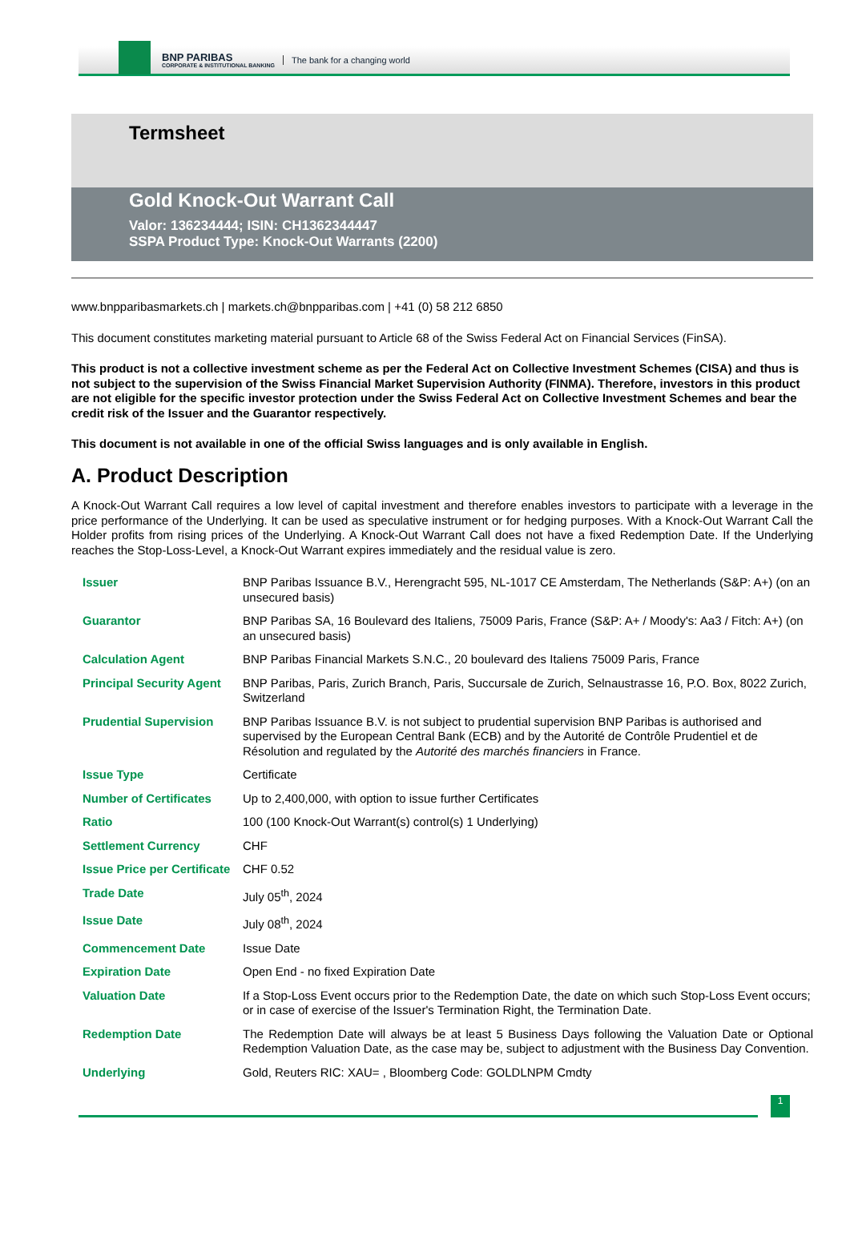BNP PARIBAS
CORPORATE & INSTITUTIONAL BANKING
The bank for a changing world
Termsheet
Gold Knock-Out Warrant Call
Valor: 136234444; ISIN: CH1362344447
SSPA Product Type: Knock-Out Warrants (2200)
www.bnpparibasmarkets.ch | markets.ch@bnpparibas.com | +41 (0) 58 212 6850
This document constitutes marketing material pursuant to Article 68 of the Swiss Federal Act on Financial Services (FinSA).
This product is not a collective investment scheme as per the Federal Act on Collective Investment Schemes (CISA) and thus is not subject to the supervision of the Swiss Financial Market Supervision Authority (FINMA). Therefore, investors in this product are not eligible for the specific investor protection under the Swiss Federal Act on Collective Investment Schemes and bear the credit risk of the Issuer and the Guarantor respectively.
This document is not available in one of the official Swiss languages and is only available in English.
A. Product Description
A Knock-Out Warrant Call requires a low level of capital investment and therefore enables investors to participate with a leverage in the price performance of the Underlying. It can be used as speculative instrument or for hedging purposes. With a Knock-Out Warrant Call the Holder profits from rising prices of the Underlying. A Knock-Out Warrant Call does not have a fixed Redemption Date. If the Underlying reaches the Stop-Loss-Level, a Knock-Out Warrant expires immediately and the residual value is zero.
| Issuer | BNP Paribas Issuance B.V., Herengracht 595, NL-1017 CE Amsterdam, The Netherlands (S&P: A+) (on an unsecured basis) |
| Guarantor | BNP Paribas SA, 16 Boulevard des Italiens, 75009 Paris, France (S&P: A+ / Moody's: Aa3 / Fitch: A+) (on an unsecured basis) |
| Calculation Agent | BNP Paribas Financial Markets S.N.C., 20 boulevard des Italiens 75009 Paris, France |
| Principal Security Agent | BNP Paribas, Paris, Zurich Branch, Paris, Succursale de Zurich, Selnaustrasse 16, P.O. Box, 8022 Zurich, Switzerland |
| Prudential Supervision | BNP Paribas Issuance B.V. is not subject to prudential supervision BNP Paribas is authorised and supervised by the European Central Bank (ECB) and by the Autorité de Contrôle Prudentiel et de Résolution and regulated by the Autorité des marchés financiers in France. |
| Issue Type | Certificate |
| Number of Certificates | Up to 2,400,000, with option to issue further Certificates |
| Ratio | 100 (100 Knock-Out Warrant(s) control(s) 1 Underlying) |
| Settlement Currency | CHF |
| Issue Price per Certificate | CHF 0.52 |
| Trade Date | July 05<sup>th</sup>, 2024 |
| Issue Date | July 08<sup>th</sup>, 2024 |
| Commencement Date | Issue Date |
| Expiration Date | Open End - no fixed Expiration Date |
| Valuation Date | If a Stop-Loss Event occurs prior to the Redemption Date, the date on which such Stop-Loss Event occurs; or in case of exercise of the Issuer's Termination Right, the Termination Date. |
| Redemption Date | The Redemption Date will always be at least 5 Business Days following the Valuation Date or Optional Redemption Valuation Date, as the case may be, subject to adjustment with the Business Day Convention. |
| Underlying | Gold, Reuters RIC: XAU= , Bloomberg Code: GOLDLNPM Cmdty |
1